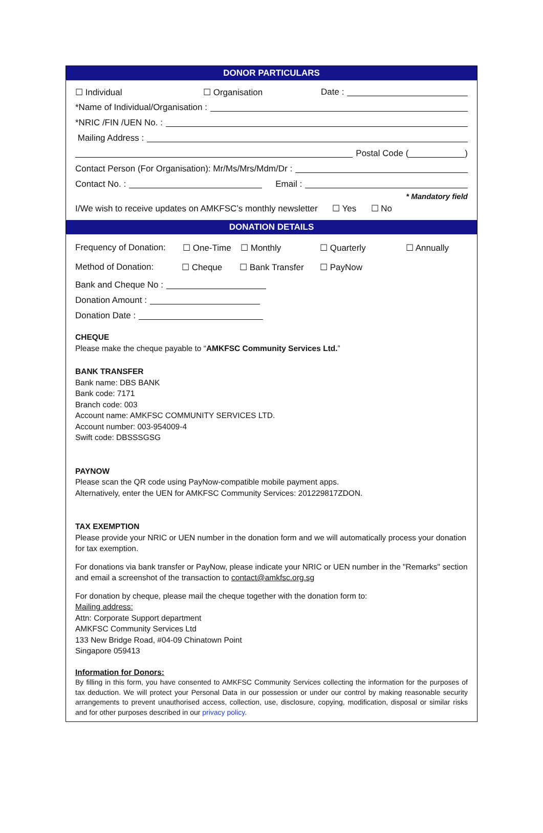DONOR PARTICULARS
☐ Individual ☐ Organisation Date :
*Name of Individual/Organisation :
*NRIC /FIN /UEN No. :
Mailing Address :
Postal Code ( )
Contact Person (For Organisation): Mr/Ms/Mrs/Mdm/Dr :
Contact No. : Email :
* Mandatory field
I/We wish to receive updates on AMKFSC’s monthly newsletter ☐ Yes ☐ No
DONATION DETAILS
Frequency of Donation: ☐ One-Time ☐ Monthly ☐ Quarterly ☐ Annually
Method of Donation: ☐ Cheque ☐ Bank Transfer ☐ PayNow
Bank and Cheque No :
Donation Amount :
Donation Date :
CHEQUE
Please make the cheque payable to “AMKFSC Community Services Ltd.”
BANK TRANSFER
Bank name: DBS BANK
Bank code: 7171
Branch code: 003
Account name: AMKFSC COMMUNITY SERVICES LTD.
Account number: 003-954009-4
Swift code: DBSSSGSG
PAYNOW
Please scan the QR code using PayNow-compatible mobile payment apps.
Alternatively, enter the UEN for AMKFSC Community Services: 201229817ZDON.
TAX EXEMPTION
Please provide your NRIC or UEN number in the donation form and we will automatically process your donation for tax exemption.
For donations via bank transfer or PayNow, please indicate your NRIC or UEN number in the "Remarks" section and email a screenshot of the transaction to contact@amkfsc.org.sg
For donation by cheque, please mail the cheque together with the donation form to:
Mailing address:
Attn: Corporate Support department
AMKFSC Community Services Ltd
133 New Bridge Road, #04-09 Chinatown Point
Singapore 059413
Information for Donors:
By filling in this form, you have consented to AMKFSC Community Services collecting the information for the purposes of tax deduction. We will protect your Personal Data in our possession or under our control by making reasonable security arrangements to prevent unauthorised access, collection, use, disclosure, copying, modification, disposal or similar risks and for other purposes described in our privacy policy.